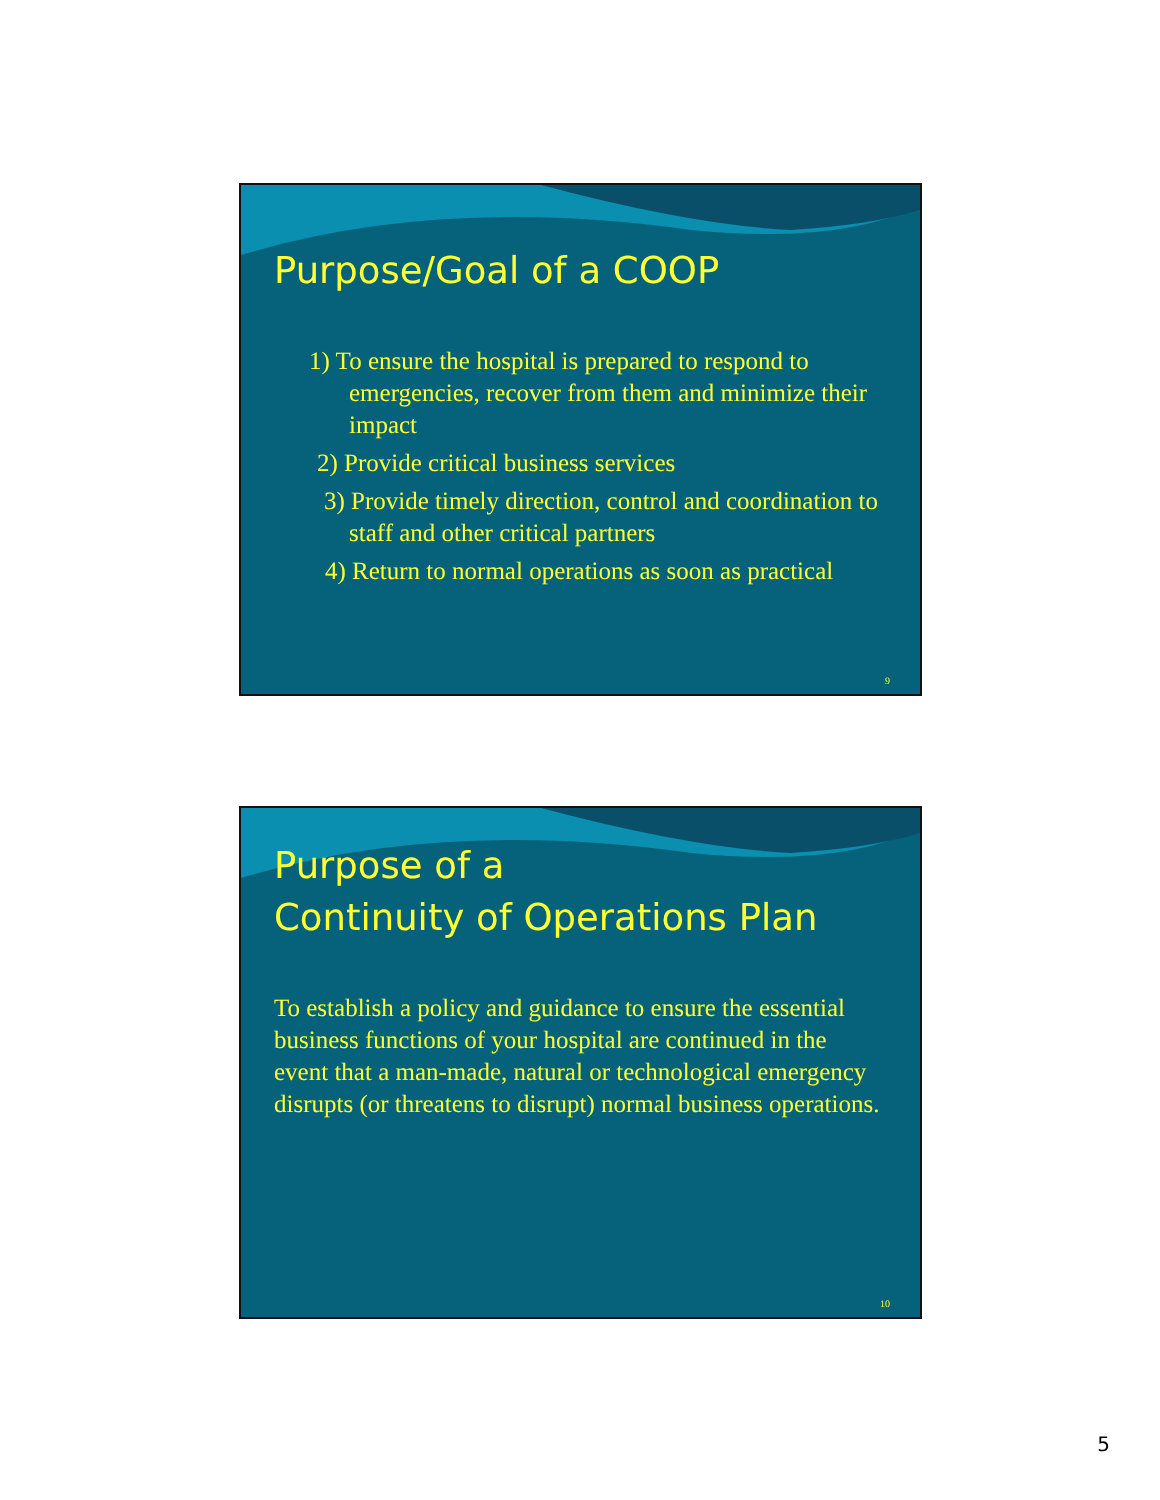Purpose/Goal of a COOP
1) To ensure the hospital is prepared to respond to emergencies, recover from them and minimize their impact
2) Provide critical business services
3) Provide timely direction, control and coordination to staff and other critical partners
4) Return to normal operations as soon as practical
9
Purpose of a
Continuity of Operations Plan
To establish a policy and guidance to ensure the essential business functions of your hospital are continued in the event that a man-made, natural or technological emergency disrupts (or threatens to disrupt) normal business operations.
10
5